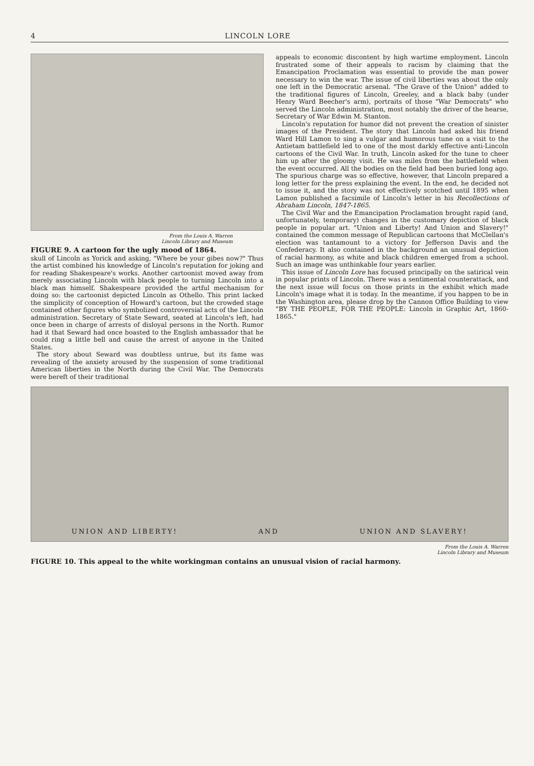4 LINCOLN LORE
From the Louis A. Warren
Lincoln Library and Museum
FIGURE 9. A cartoon for the ugly mood of 1864.
skull of Lincoln as Yorick and asking, "Where be your gibes now?" Thus the artist combined his knowledge of Lincoln's reputation for joking and for reading Shakespeare's works. Another cartoonist moved away from merely associating Lincoln with black people to turning Lincoln into a black man himself. Shakespeare provided the artful mechanism for doing so: the cartoonist depicted Lincoln as Othello. This print lacked the simplicity of conception of Howard's cartoon, but the crowded stage contained other figures who symbolized controversial acts of the Lincoln administration. Secretary of State Seward, seated at Lincoln's left, had once been in charge of arrests of disloyal persons in the North. Rumor had it that Seward had once boasted to the English ambassador that he could ring a little bell and cause the arrest of anyone in the United States.
The story about Seward was doubtless untrue, but its fame was revealing of the anxiety aroused by the suspension of some traditional American liberties in the North during the Civil War. The Democrats were bereft of their traditional
appeals to economic discontent by high wartime employment. Lincoln frustrated some of their appeals to racism by claiming that the Emancipation Proclamation was essential to provide the man power necessary to win the war. The issue of civil liberties was about the only one left in the Democratic arsenal. "The Grave of the Union" added to the traditional figures of Lincoln, Greeley, and a black baby (under Henry Ward Beecher's arm), portraits of those "War Democrats" who served the Lincoln administration, most notably the driver of the hearse, Secretary of War Edwin M. Stanton.
Lincoln's reputation for humor did not prevent the creation of sinister images of the President. The story that Lincoln had asked his friend Ward Hill Lamon to sing a vulgar and humorous tune on a visit to the Antietam battlefield led to one of the most darkly effective anti-Lincoln cartoons of the Civil War. In truth, Lincoln asked for the tune to cheer him up after the gloomy visit. He was miles from the battlefield when the event occurred. All the bodies on the field had been buried long ago. The spurious charge was so effective, however, that Lincoln prepared a long letter for the press explaining the event. In the end, he decided not to issue it, and the story was not effectively scotched until 1895 when Lamon published a facsimile of Lincoln's letter in his Recollections of Abraham Lincoln, 1847-1865.
The Civil War and the Emancipation Proclamation brought rapid (and, unfortunately, temporary) changes in the customary depiction of black people in popular art. "Union and Liberty! And Union and Slavery!" contained the common message of Republican cartoons that McClellan's election was tantamount to a victory for Jefferson Davis and the Confederacy. It also contained in the background an unusual depiction of racial harmony, as white and black children emerged from a school. Such an image was unthinkable four years earlier.
This issue of Lincoln Lore has focused principally on the satirical vein in popular prints of Lincoln. There was a sentimental counterattack, and the next issue will focus on those prints in the exhibit which made Lincoln's image what it is today. In the meantime, if you happen to be in the Washington area, please drop by the Cannon Office Building to view "BY THE PEOPLE, FOR THE PEOPLE: Lincoln in Graphic Art, 1860-1865."
UNION AND LIBERTY! AND UNION AND SLAVERY!
From the Louis A. Warren
Lincoln Library and Museum
FIGURE 10. This appeal to the white workingman contains an unusual vision of racial harmony.